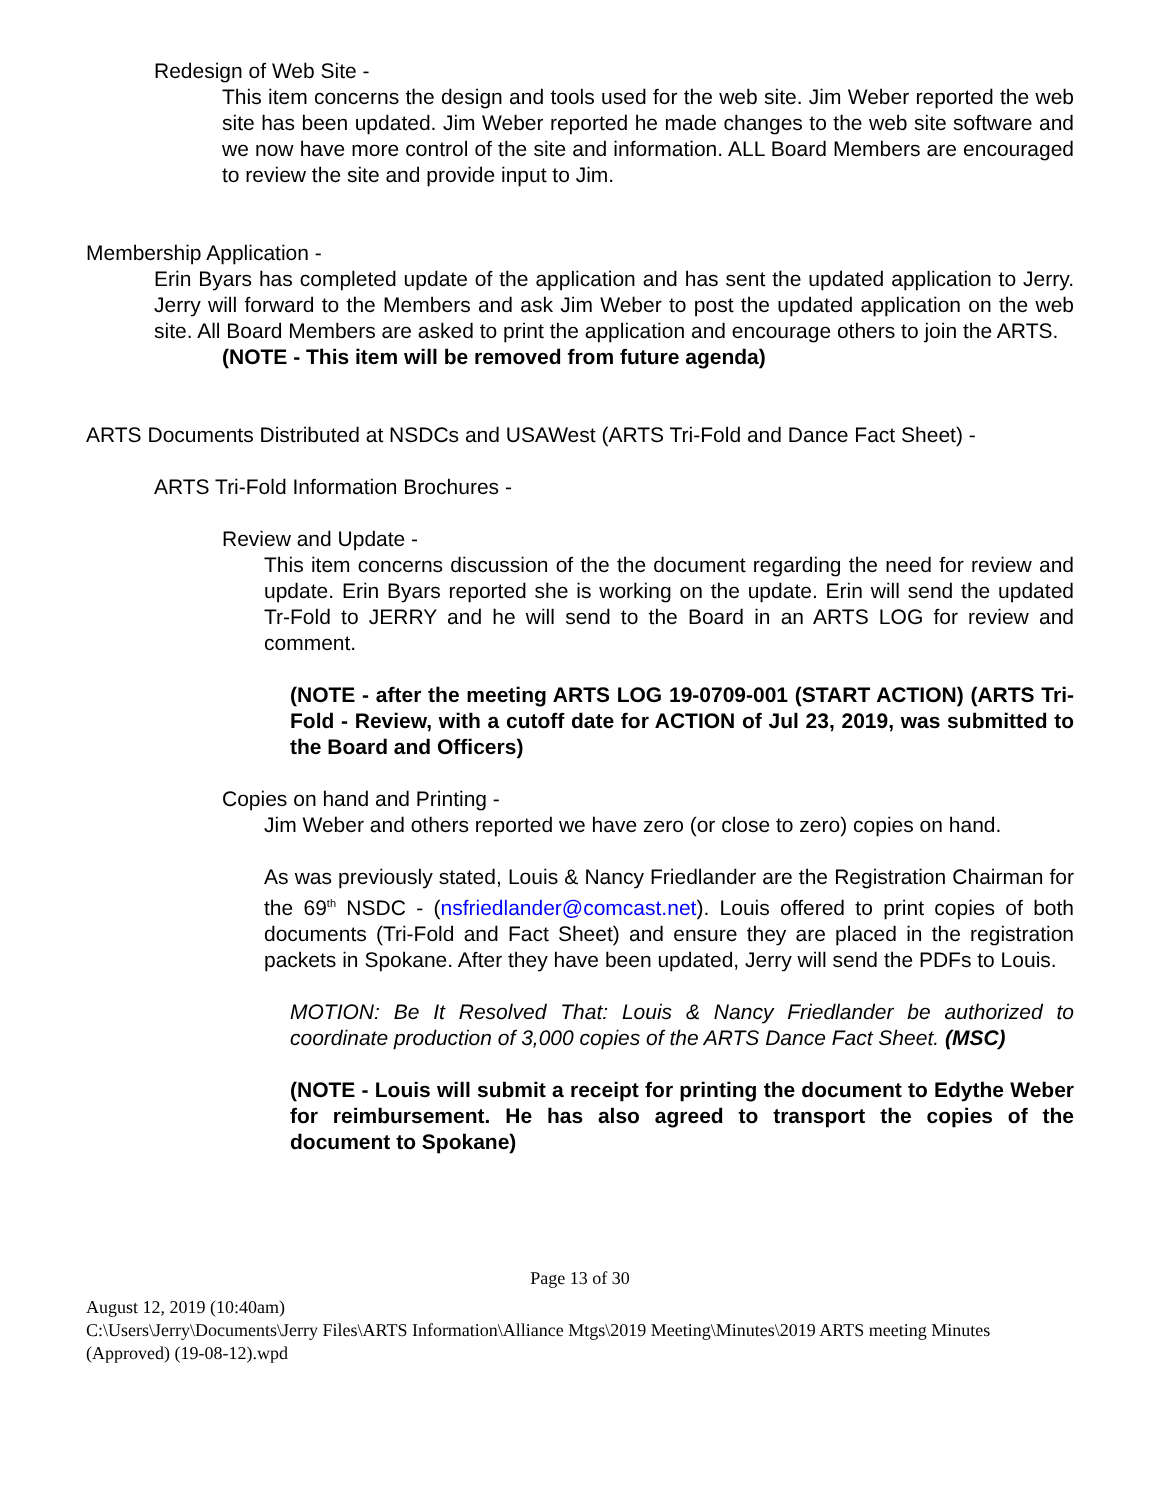Redesign of Web Site -
This item concerns the design and tools used for the web site. Jim Weber reported the web site has been updated. Jim Weber reported he made changes to the web site software and we now have more control of the site and information. ALL Board Members are encouraged to review the site and provide input to Jim.
Membership Application -
Erin Byars has completed update of the application and has sent the updated application to Jerry. Jerry will forward to the Members and ask Jim Weber to post the updated application on the web site. All Board Members are asked to print the application and encourage others to join the ARTS.
(NOTE - This item will be removed from future agenda)
ARTS Documents Distributed at NSDCs and USAWest (ARTS Tri-Fold and Dance Fact Sheet) -
ARTS Tri-Fold Information Brochures -
Review and Update -
This item concerns discussion of the the document regarding the need for review and update. Erin Byars reported she is working on the update. Erin will send the updated Tr-Fold to JERRY and he will send to the Board in an ARTS LOG for review and comment.
(NOTE - after the meeting ARTS LOG 19-0709-001 (START ACTION) (ARTS Tri-Fold - Review, with a cutoff date for ACTION of Jul 23, 2019, was submitted to the Board and Officers)
Copies on hand and Printing -
Jim Weber and others reported we have zero (or close to zero) copies on hand.
As was previously stated, Louis & Nancy Friedlander are the Registration Chairman for the 69<sup>th</sup> NSDC - (nsfriedlander@comcast.net). Louis offered to print copies of both documents (Tri-Fold and Fact Sheet) and ensure they are placed in the registration packets in Spokane. After they have been updated, Jerry will send the PDFs to Louis.
MOTION: Be It Resolved That: Louis & Nancy Friedlander be authorized to coordinate production of 3,000 copies of the ARTS Dance Fact Sheet. (MSC)
(NOTE - Louis will submit a receipt for printing the document to Edythe Weber for reimbursement. He has also agreed to transport the copies of the document to Spokane)
Page 13 of 30
August 12, 2019 (10:40am)
C:\Users\Jerry\Documents\Jerry Files\ARTS Information\Alliance Mtgs\2019 Meeting\Minutes\2019 ARTS meeting Minutes (Approved) (19-08-12).wpd